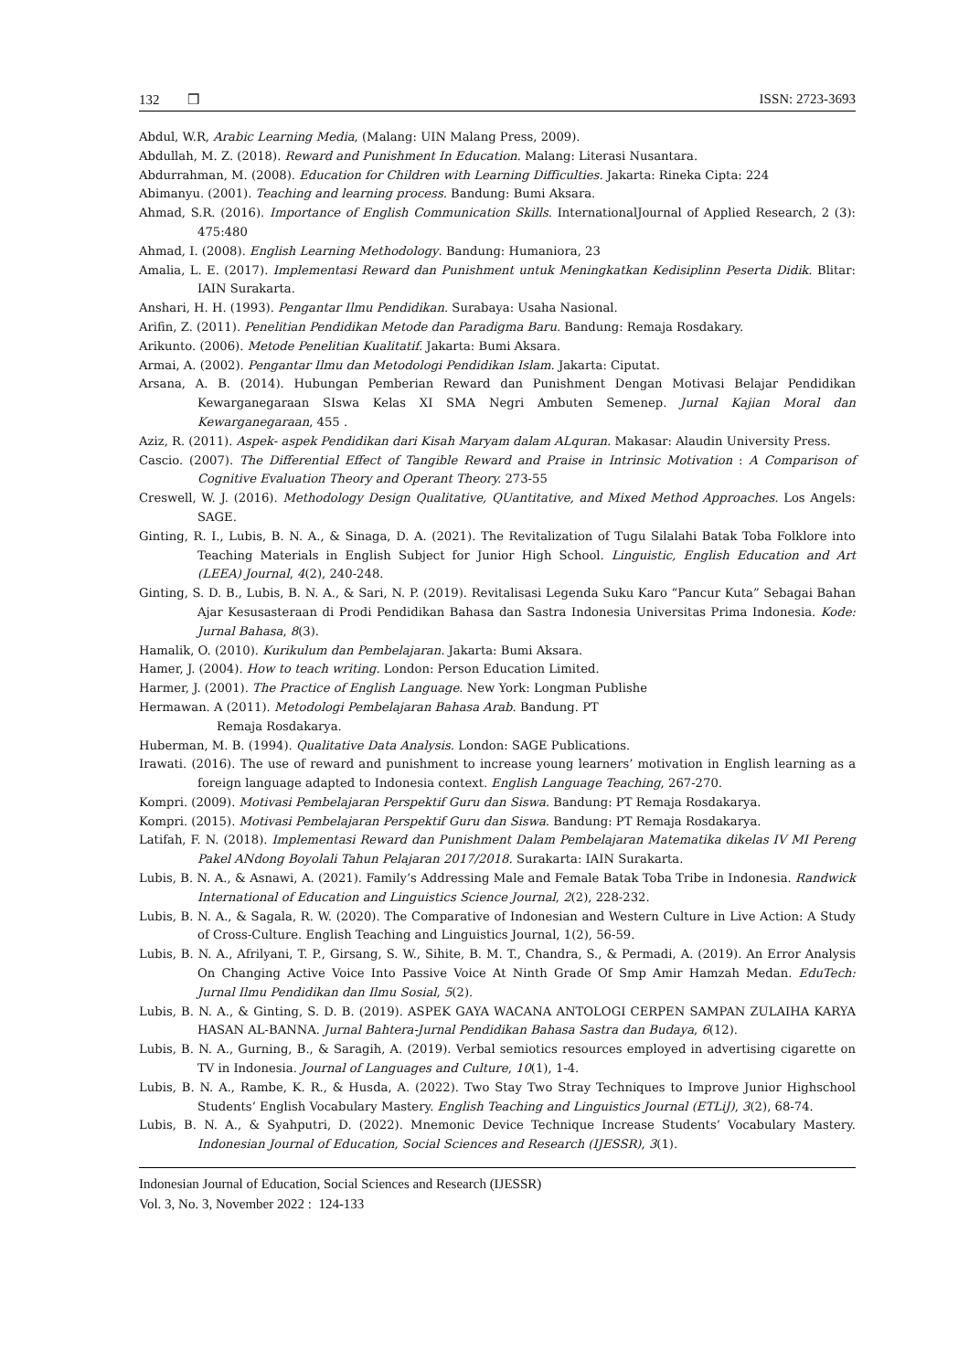132 ❒ ISSN: 2723-3693
Abdul, W.R, Arabic Learning Media, (Malang: UIN Malang Press, 2009).
Abdullah, M. Z. (2018). Reward and Punishment In Education. Malang: Literasi Nusantara.
Abdurrahman, M. (2008). Education for Children with Learning Difficulties. Jakarta: Rineka Cipta: 224
Abimanyu. (2001). Teaching and learning process. Bandung: Bumi Aksara.
Ahmad, S.R. (2016). Importance of English Communication Skills. InternationalJournal of Applied Research, 2 (3): 475:480
Ahmad, I. (2008). English Learning Methodology. Bandung: Humaniora, 23
Amalia, L. E. (2017). Implementasi Reward dan Punishment untuk Meningkatkan Kedisiplinn Peserta Didik. Blitar: IAIN Surakarta.
Anshari, H. H. (1993). Pengantar Ilmu Pendidikan. Surabaya: Usaha Nasional.
Arifin, Z. (2011). Penelitian Pendidikan Metode dan Paradigma Baru. Bandung: Remaja Rosdakary.
Arikunto. (2006). Metode Penelitian Kualitatif. Jakarta: Bumi Aksara.
Armai, A. (2002). Pengantar Ilmu dan Metodologi Pendidikan Islam. Jakarta: Ciputat.
Arsana, A. B. (2014). Hubungan Pemberian Reward dan Punishment Dengan Motivasi Belajar Pendidikan Kewarganegaraan SIswa Kelas XI SMA Negri Ambuten Semenep. Jurnal Kajian Moral dan Kewarganegaraan, 455 .
Aziz, R. (2011). Aspek- aspek Pendidikan dari Kisah Maryam dalam ALquran. Makasar: Alaudin University Press.
Cascio. (2007). The Differential Effect of Tangible Reward and Praise in Intrinsic Motivation : A Comparison of Cognitive Evaluation Theory and Operant Theory. 273-55
Creswell, W. J. (2016). Methodology Design Qualitative, QUantitative, and Mixed Method Approaches. Los Angels: SAGE.
Ginting, R. I., Lubis, B. N. A., & Sinaga, D. A. (2021). The Revitalization of Tugu Silalahi Batak Toba Folklore into Teaching Materials in English Subject for Junior High School. Linguistic, English Education and Art (LEEA) Journal, 4(2), 240-248.
Ginting, S. D. B., Lubis, B. N. A., & Sari, N. P. (2019). Revitalisasi Legenda Suku Karo “Pancur Kuta” Sebagai Bahan Ajar Kesusasteraan di Prodi Pendidikan Bahasa dan Sastra Indonesia Universitas Prima Indonesia. Kode: Jurnal Bahasa, 8(3).
Hamalik, O. (2010). Kurikulum dan Pembelajaran. Jakarta: Bumi Aksara.
Hamer, J. (2004). How to teach writing. London: Person Education Limited.
Harmer, J. (2001). The Practice of English Language. New York: Longman Publishe
Hermawan. A (2011). Metodologi Pembelajaran Bahasa Arab. Bandung. PT
Remaja Rosdakarya.
Huberman, M. B. (1994). Qualitative Data Analysis. London: SAGE Publications.
Irawati. (2016). The use of reward and punishment to increase young learners’ motivation in English learning as a foreign language adapted to Indonesia context. English Language Teaching, 267-270.
Kompri. (2009). Motivasi Pembelajaran Perspektif Guru dan Siswa. Bandung: PT Remaja Rosdakarya.
Kompri. (2015). Motivasi Pembelajaran Perspektif Guru dan Siswa. Bandung: PT Remaja Rosdakarya.
Latifah, F. N. (2018). Implementasi Reward dan Punishment Dalam Pembelajaran Matematika dikelas IV MI Pereng Pakel ANdong Boyolali Tahun Pelajaran 2017/2018. Surakarta: IAIN Surakarta.
Lubis, B. N. A., & Asnawi, A. (2021). Family’s Addressing Male and Female Batak Toba Tribe in Indonesia. Randwick International of Education and Linguistics Science Journal, 2(2), 228-232.
Lubis, B. N. A., & Sagala, R. W. (2020). The Comparative of Indonesian and Western Culture in Live Action: A Study of Cross-Culture. English Teaching and Linguistics Journal, 1(2), 56-59.
Lubis, B. N. A., Afrilyani, T. P., Girsang, S. W., Sihite, B. M. T., Chandra, S., & Permadi, A. (2019). An Error Analysis On Changing Active Voice Into Passive Voice At Ninth Grade Of Smp Amir Hamzah Medan. EduTech: Jurnal Ilmu Pendidikan dan Ilmu Sosial, 5(2).
Lubis, B. N. A., & Ginting, S. D. B. (2019). ASPEK GAYA WACANA ANTOLOGI CERPEN SAMPAN ZULAIHA KARYA HASAN AL-BANNA. Jurnal Bahtera-Jurnal Pendidikan Bahasa Sastra dan Budaya, 6(12).
Lubis, B. N. A., Gurning, B., & Saragih, A. (2019). Verbal semiotics resources employed in advertising cigarette on TV in Indonesia. Journal of Languages and Culture, 10(1), 1-4.
Lubis, B. N. A., Rambe, K. R., & Husda, A. (2022). Two Stay Two Stray Techniques to Improve Junior Highschool Students’ English Vocabulary Mastery. English Teaching and Linguistics Journal (ETLiJ), 3(2), 68-74.
Lubis, B. N. A., & Syahputri, D. (2022). Mnemonic Device Technique Increase Students’ Vocabulary Mastery. Indonesian Journal of Education, Social Sciences and Research (IJESSR), 3(1).
Indonesian Journal of Education, Social Sciences and Research (IJESSR)
Vol. 3, No. 3, November 2022 : 124-133